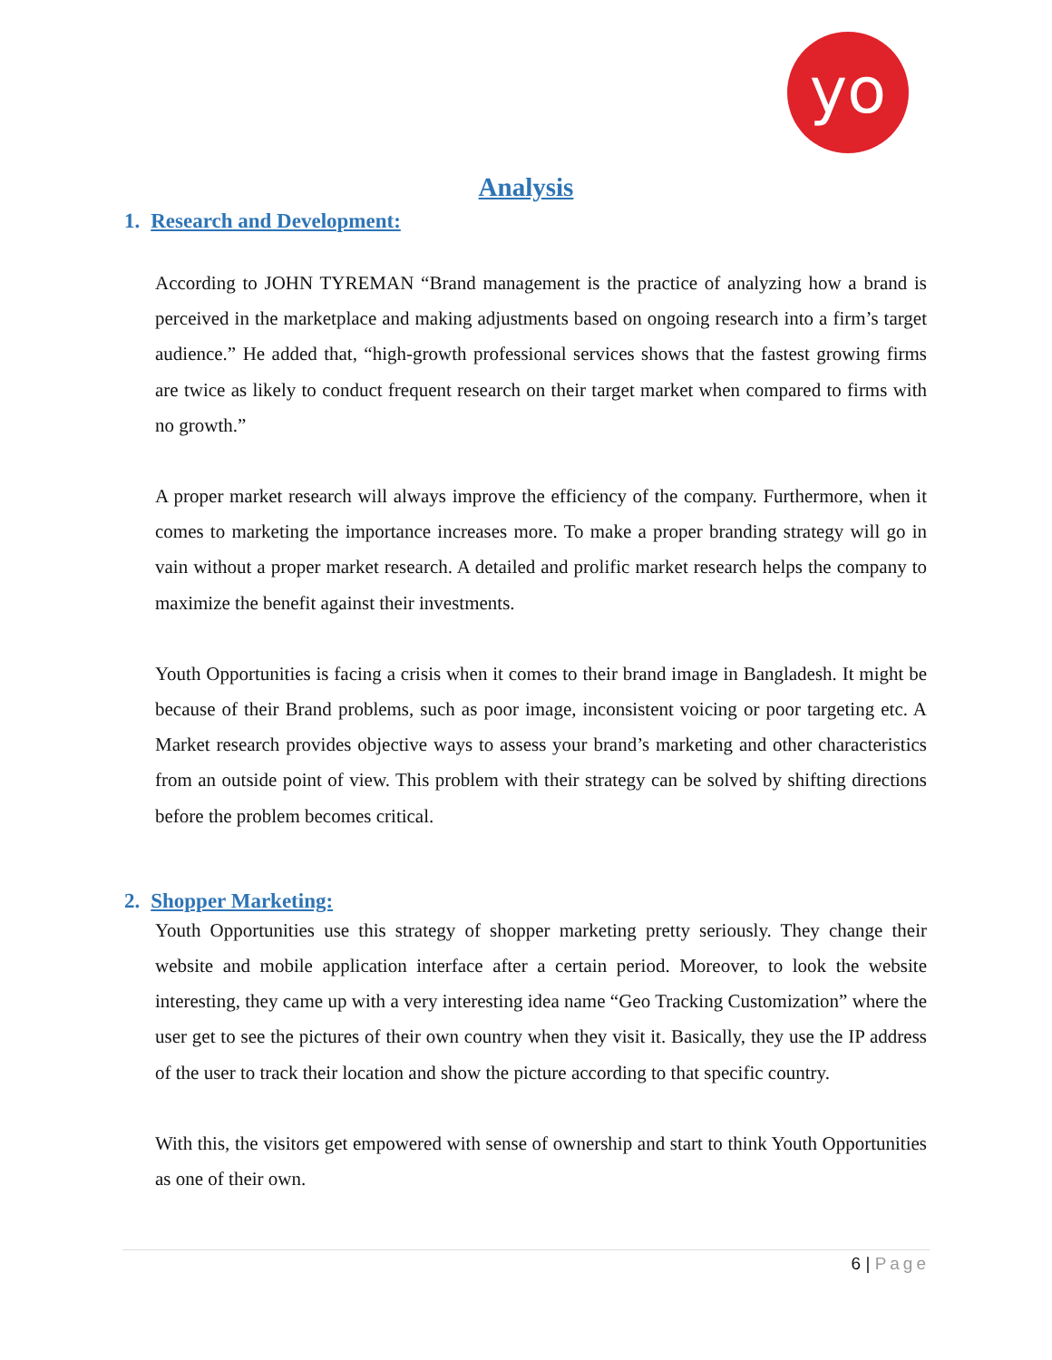yo
Analysis
1. Research and Development:
According to JOHN TYREMAN “Brand management is the practice of analyzing how a brand is perceived in the marketplace and making adjustments based on ongoing research into a firm’s target audience.” He added that, “high-growth professional services shows that the fastest growing firms are twice as likely to conduct frequent research on their target market when compared to firms with no growth.”
A proper market research will always improve the efficiency of the company. Furthermore, when it comes to marketing the importance increases more. To make a proper branding strategy will go in vain without a proper market research. A detailed and prolific market research helps the company to maximize the benefit against their investments.
Youth Opportunities is facing a crisis when it comes to their brand image in Bangladesh. It might be because of their Brand problems, such as poor image, inconsistent voicing or poor targeting etc. A Market research provides objective ways to assess your brand’s marketing and other characteristics from an outside point of view. This problem with their strategy can be solved by shifting directions before the problem becomes critical.
2. Shopper Marketing:
Youth Opportunities use this strategy of shopper marketing pretty seriously. They change their website and mobile application interface after a certain period. Moreover, to look the website interesting, they came up with a very interesting idea name “Geo Tracking Customization” where the user get to see the pictures of their own country when they visit it. Basically, they use the IP address of the user to track their location and show the picture according to that specific country.
With this, the visitors get empowered with sense of ownership and start to think Youth Opportunities as one of their own.
6 | Page